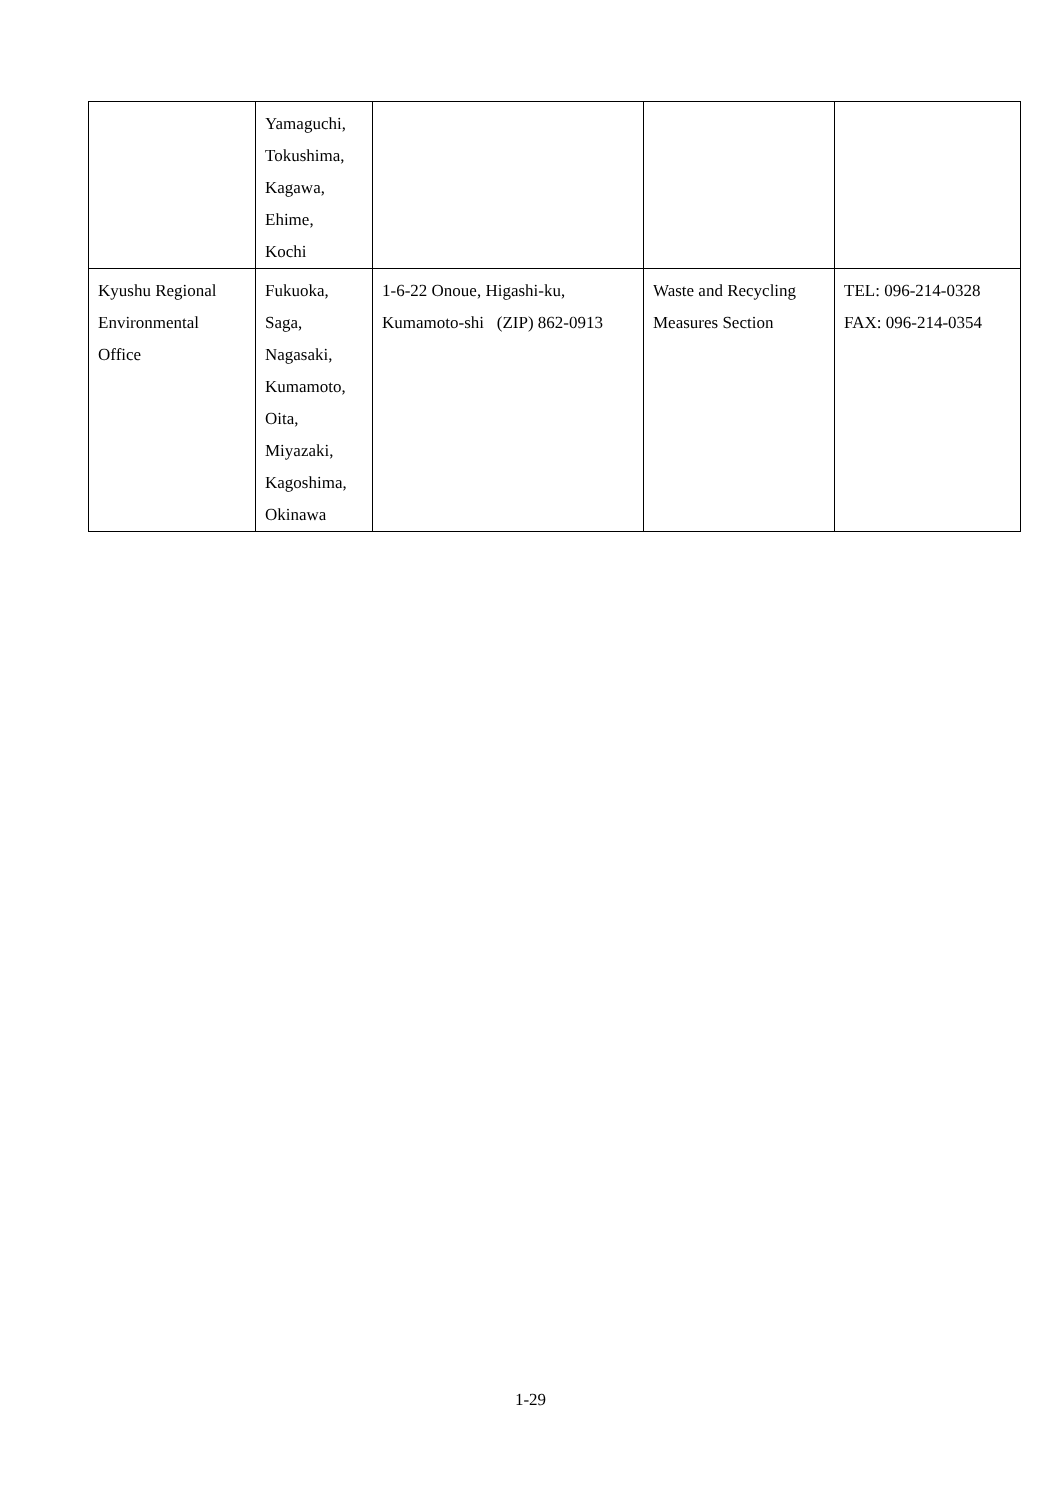| | Yamaguchi, Tokushima, Kagawa, Ehime, Kochi | | | |
| Kyushu Regional Environmental Office | Fukuoka, Saga, Nagasaki, Kumamoto, Oita, Miyazaki, Kagoshima, Okinawa | 1-6-22 Onoue, Higashi-ku, Kumamoto-shi (ZIP) 862-0913 | Waste and Recycling Measures Section | TEL: 096-214-0328 FAX: 096-214-0354 |
1-29